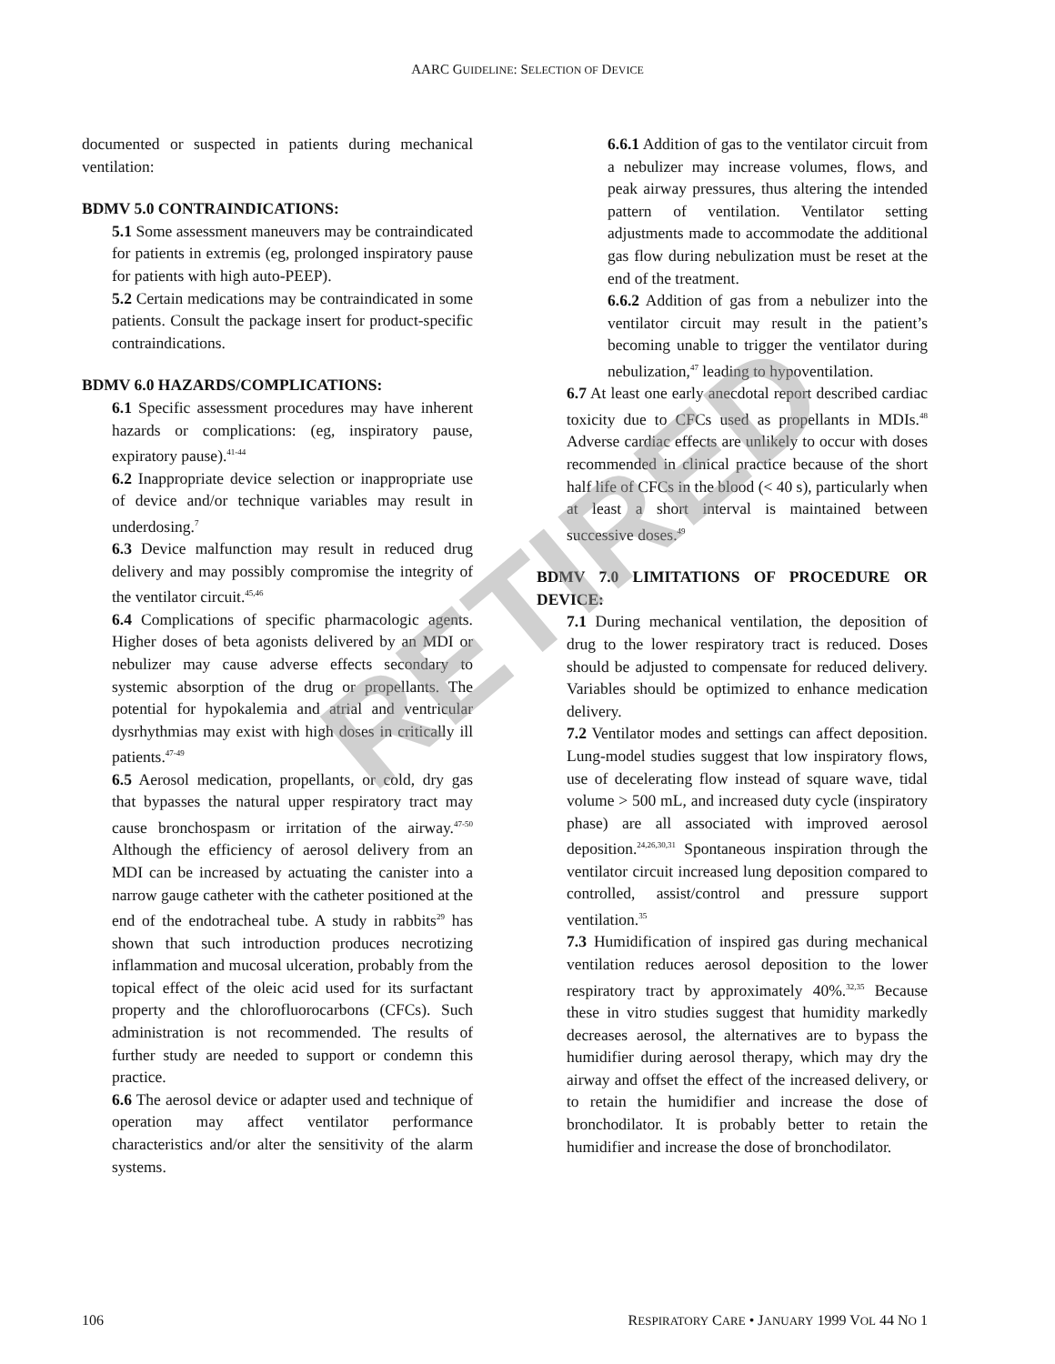AARC GUIDELINE: SELECTION OF DEVICE
documented or suspected in patients during mechanical ventilation:
BDMV 5.0 CONTRAINDICATIONS:
5.1 Some assessment maneuvers may be contraindicated for patients in extremis (eg, prolonged inspiratory pause for patients with high auto-PEEP).
5.2 Certain medications may be contraindicated in some patients. Consult the package insert for product-specific contraindications.
BDMV 6.0 HAZARDS/COMPLICATIONS:
6.1 Specific assessment procedures may have inherent hazards or complications: (eg, inspiratory pause, expiratory pause).<sup>41-44</sup>
6.2 Inappropriate device selection or inappropriate use of device and/or technique variables may result in underdosing.<sup>7</sup>
6.3 Device malfunction may result in reduced drug delivery and may possibly compromise the integrity of the ventilator circuit.<sup>45,46</sup>
6.4 Complications of specific pharmacologic agents. Higher doses of beta agonists delivered by an MDI or nebulizer may cause adverse effects secondary to systemic absorption of the drug or propellants. The potential for hypokalemia and atrial and ventricular dysrhythmias may exist with high doses in critically ill patients.<sup>47-49</sup>
6.5 Aerosol medication, propellants, or cold, dry gas that bypasses the natural upper respiratory tract may cause bronchospasm or irritation of the airway.<sup>47-50</sup> Although the efficiency of aerosol delivery from an MDI can be increased by actuating the canister into a narrow gauge catheter with the catheter positioned at the end of the endotracheal tube. A study in rabbits<sup>29</sup> has shown that such introduction produces necrotizing inflammation and mucosal ulceration, probably from the topical effect of the oleic acid used for its surfactant property and the chlorofluorocarbons (CFCs). Such administration is not recommended. The results of further study are needed to support or condemn this practice.
6.6 The aerosol device or adapter used and technique of operation may affect ventilator performance characteristics and/or alter the sensitivity of the alarm systems.
6.6.1 Addition of gas to the ventilator circuit from a nebulizer may increase volumes, flows, and peak airway pressures, thus altering the intended pattern of ventilation. Ventilator setting adjustments made to accommodate the additional gas flow during nebulization must be reset at the end of the treatment.
6.6.2 Addition of gas from a nebulizer into the ventilator circuit may result in the patient’s becoming unable to trigger the ventilator during nebulization,<sup>47</sup> leading to hypoventilation.
6.7 At least one early anecdotal report described cardiac toxicity due to CFCs used as propellants in MDIs.<sup>48</sup> Adverse cardiac effects are unlikely to occur with doses recommended in clinical practice because of the short half life of CFCs in the blood (< 40 s), particularly when at least a short interval is maintained between successive doses.<sup>49</sup>
BDMV 7.0 LIMITATIONS OF PROCEDURE OR DEVICE:
7.1 During mechanical ventilation, the deposition of drug to the lower respiratory tract is reduced. Doses should be adjusted to compensate for reduced delivery. Variables should be optimized to enhance medication delivery.
7.2 Ventilator modes and settings can affect deposition. Lung-model studies suggest that low inspiratory flows, use of decelerating flow instead of square wave, tidal volume > 500 mL, and increased duty cycle (inspiratory phase) are all associated with improved aerosol deposition.<sup>24,26,30,31</sup> Spontaneous inspiration through the ventilator circuit increased lung deposition compared to controlled, assist/control and pressure support ventilation.<sup>35</sup>
7.3 Humidification of inspired gas during mechanical ventilation reduces aerosol deposition to the lower respiratory tract by approximately 40%.<sup>32,35</sup> Because these in vitro studies suggest that humidity markedly decreases aerosol, the alternatives are to bypass the humidifier during aerosol therapy, which may dry the airway and offset the effect of the increased delivery, or to retain the humidifier and increase the dose of bronchodilator. It is probably better to retain the humidifier and increase the dose of bronchodilator.
RETIRED
106 RESPIRATORY CARE • JANUARY 1999 VOL 44 NO 1